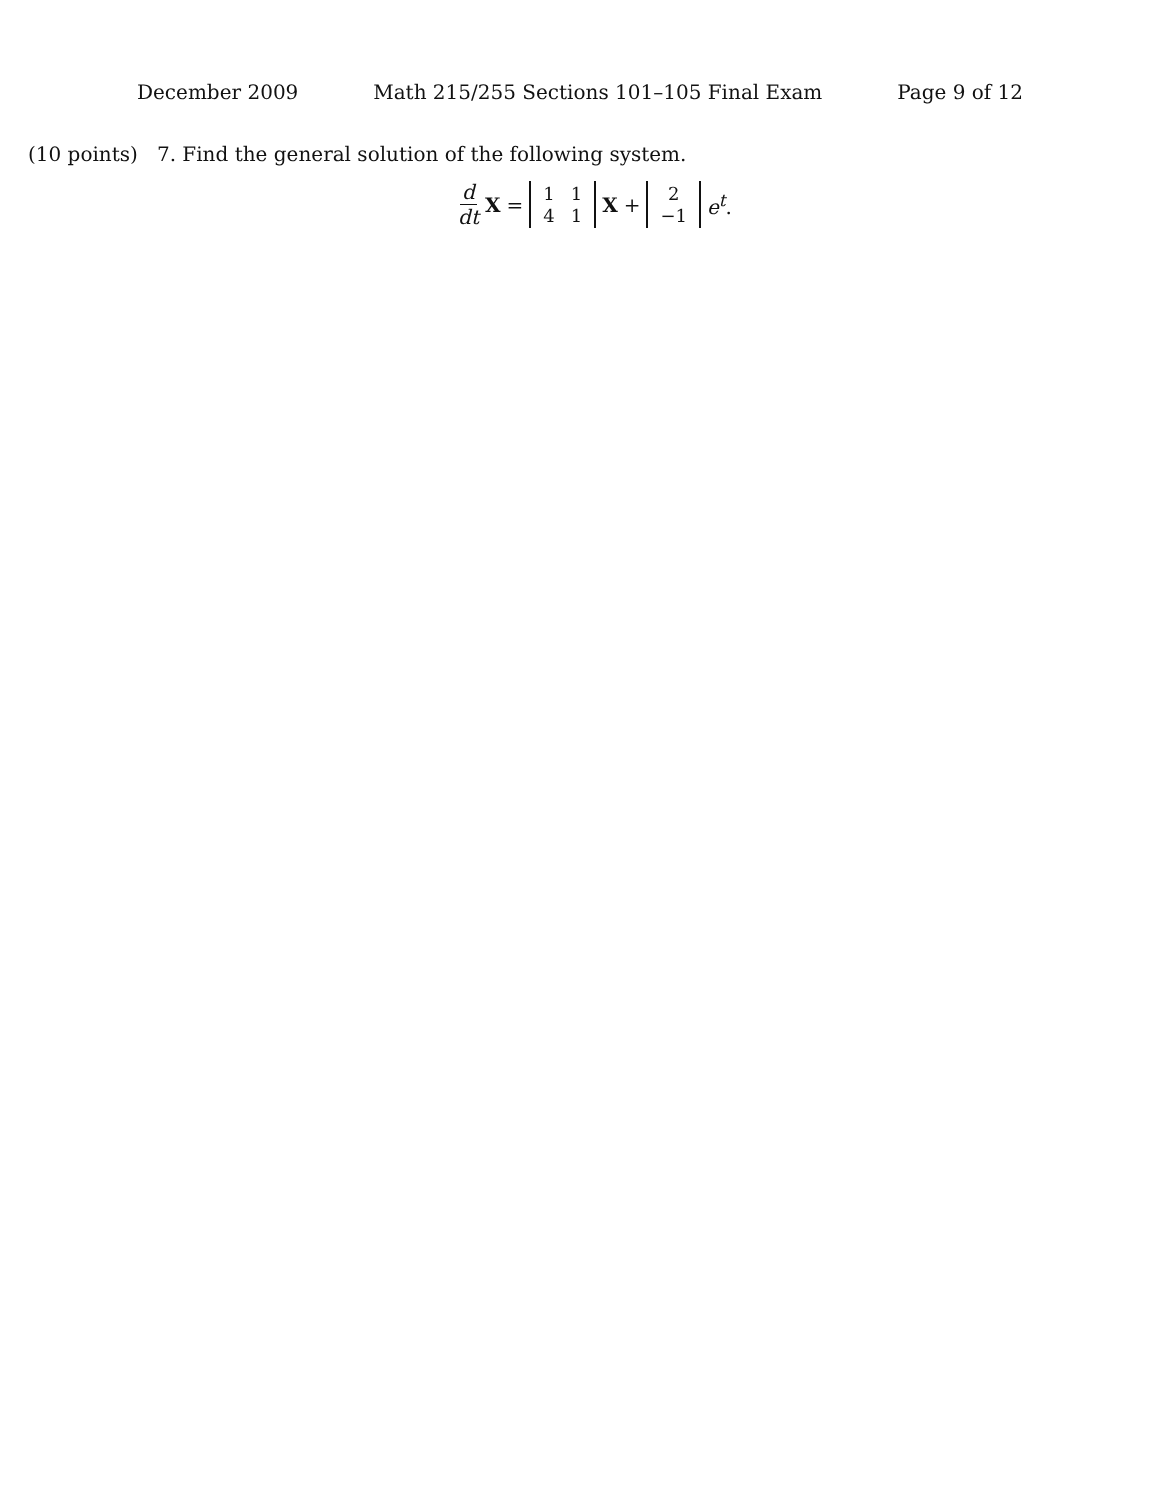December 2009 Math 215/255 Sections 101–105 Final Exam Page 9 of 12
(10 points) 7. Find the general solution of the following system.
d dt X = 1 1 4 1 X + 2 −1 e<sup>t</sup>.